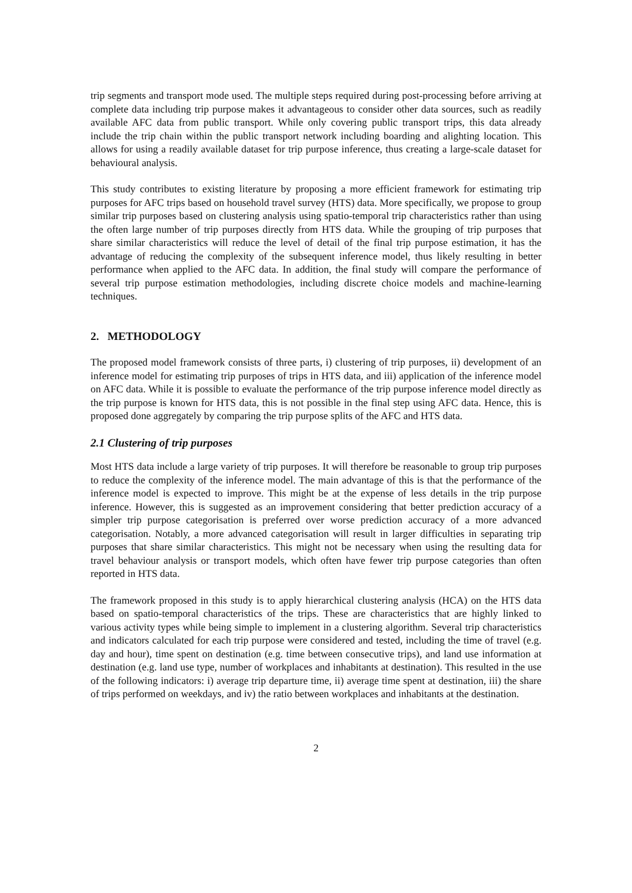trip segments and transport mode used. The multiple steps required during post-processing before arriving at complete data including trip purpose makes it advantageous to consider other data sources, such as readily available AFC data from public transport. While only covering public transport trips, this data already include the trip chain within the public transport network including boarding and alighting location. This allows for using a readily available dataset for trip purpose inference, thus creating a large-scale dataset for behavioural analysis.
This study contributes to existing literature by proposing a more efficient framework for estimating trip purposes for AFC trips based on household travel survey (HTS) data. More specifically, we propose to group similar trip purposes based on clustering analysis using spatio-temporal trip characteristics rather than using the often large number of trip purposes directly from HTS data. While the grouping of trip purposes that share similar characteristics will reduce the level of detail of the final trip purpose estimation, it has the advantage of reducing the complexity of the subsequent inference model, thus likely resulting in better performance when applied to the AFC data. In addition, the final study will compare the performance of several trip purpose estimation methodologies, including discrete choice models and machine-learning techniques.
2. METHODOLOGY
The proposed model framework consists of three parts, i) clustering of trip purposes, ii) development of an inference model for estimating trip purposes of trips in HTS data, and iii) application of the inference model on AFC data. While it is possible to evaluate the performance of the trip purpose inference model directly as the trip purpose is known for HTS data, this is not possible in the final step using AFC data. Hence, this is proposed done aggregately by comparing the trip purpose splits of the AFC and HTS data.
2.1 Clustering of trip purposes
Most HTS data include a large variety of trip purposes. It will therefore be reasonable to group trip purposes to reduce the complexity of the inference model. The main advantage of this is that the performance of the inference model is expected to improve. This might be at the expense of less details in the trip purpose inference. However, this is suggested as an improvement considering that better prediction accuracy of a simpler trip purpose categorisation is preferred over worse prediction accuracy of a more advanced categorisation. Notably, a more advanced categorisation will result in larger difficulties in separating trip purposes that share similar characteristics. This might not be necessary when using the resulting data for travel behaviour analysis or transport models, which often have fewer trip purpose categories than often reported in HTS data.
The framework proposed in this study is to apply hierarchical clustering analysis (HCA) on the HTS data based on spatio-temporal characteristics of the trips. These are characteristics that are highly linked to various activity types while being simple to implement in a clustering algorithm. Several trip characteristics and indicators calculated for each trip purpose were considered and tested, including the time of travel (e.g. day and hour), time spent on destination (e.g. time between consecutive trips), and land use information at destination (e.g. land use type, number of workplaces and inhabitants at destination). This resulted in the use of the following indicators: i) average trip departure time, ii) average time spent at destination, iii) the share of trips performed on weekdays, and iv) the ratio between workplaces and inhabitants at the destination.
2